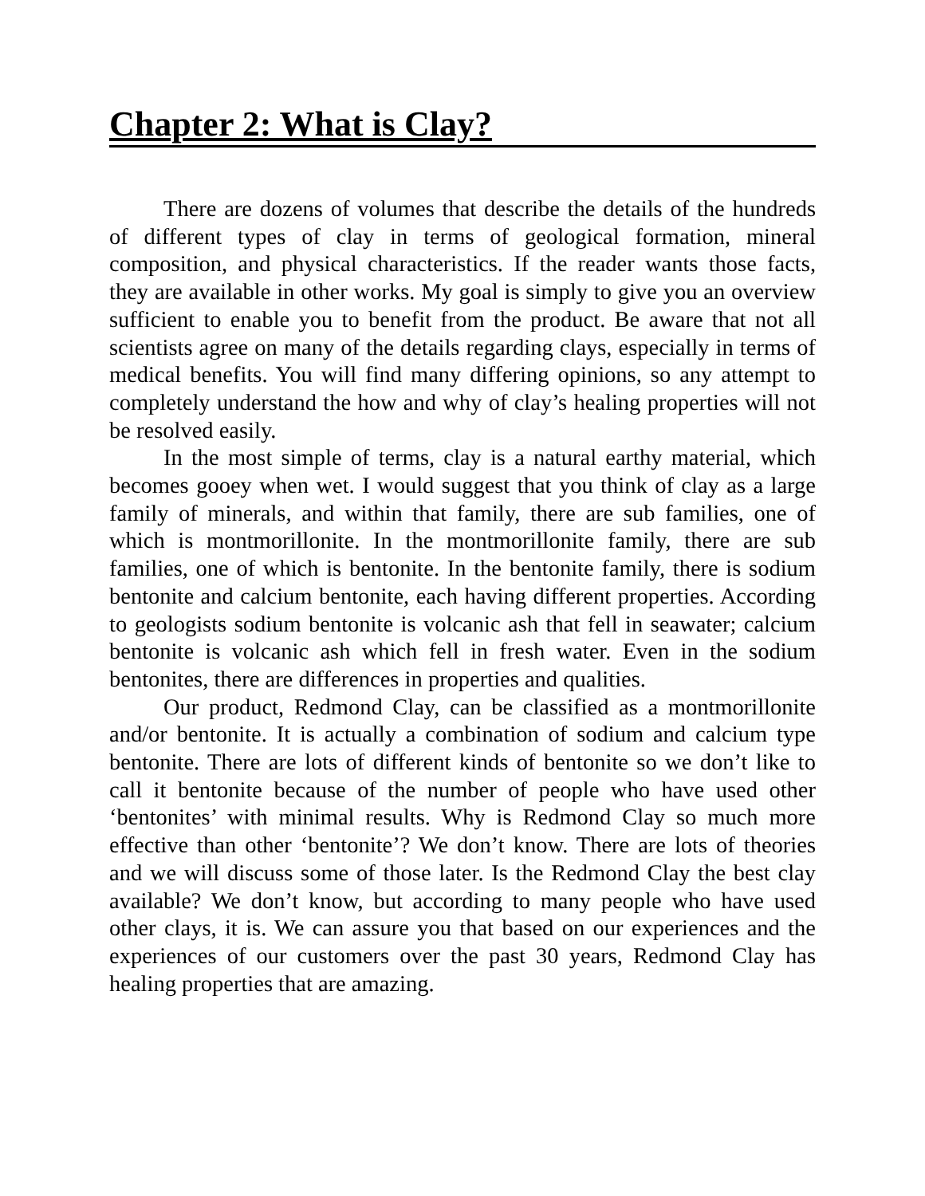Chapter 2: What is Clay?
There are dozens of volumes that describe the details of the hundreds of different types of clay in terms of geological formation, mineral composition, and physical characteristics. If the reader wants those facts, they are available in other works. My goal is simply to give you an overview sufficient to enable you to benefit from the product. Be aware that not all scientists agree on many of the details regarding clays, especially in terms of medical benefits. You will find many differing opinions, so any attempt to completely understand the how and why of clay’s healing properties will not be resolved easily.
In the most simple of terms, clay is a natural earthy material, which becomes gooey when wet. I would suggest that you think of clay as a large family of minerals, and within that family, there are sub families, one of which is montmorillonite. In the montmorillonite family, there are sub families, one of which is bentonite. In the bentonite family, there is sodium bentonite and calcium bentonite, each having different properties. According to geologists sodium bentonite is volcanic ash that fell in seawater; calcium bentonite is volcanic ash which fell in fresh water. Even in the sodium bentonites, there are differences in properties and qualities.
Our product, Redmond Clay, can be classified as a montmorillonite and/or bentonite. It is actually a combination of sodium and calcium type bentonite. There are lots of different kinds of bentonite so we don’t like to call it bentonite because of the number of people who have used other ‘bentonites’ with minimal results. Why is Redmond Clay so much more effective than other ‘bentonite’? We don’t know. There are lots of theories and we will discuss some of those later. Is the Redmond Clay the best clay available? We don’t know, but according to many people who have used other clays, it is. We can assure you that based on our experiences and the experiences of our customers over the past 30 years, Redmond Clay has healing properties that are amazing.